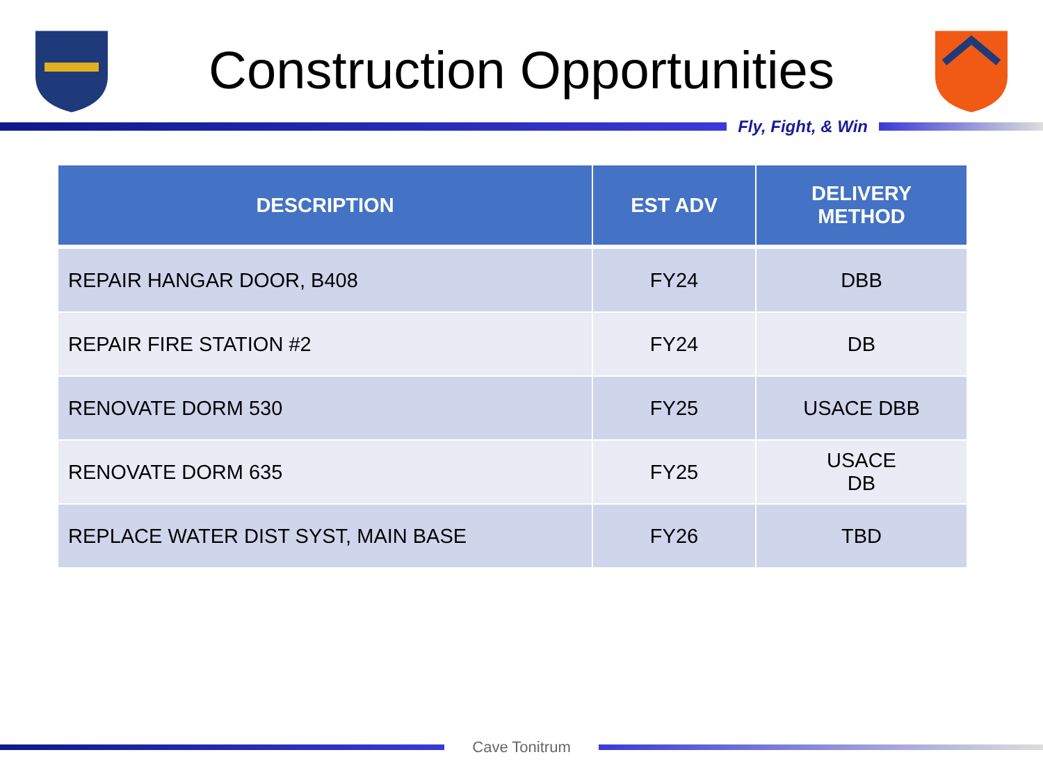Construction Opportunities
Fly, Fight, & Win
| DESCRIPTION | EST ADV | DELIVERY METHOD |
| --- | --- | --- |
| REPAIR HANGAR DOOR, B408 | FY24 | DBB |
| REPAIR FIRE STATION #2 | FY24 | DB |
| RENOVATE DORM 530 | FY25 | USACE DBB |
| RENOVATE DORM 635 | FY25 | USACE DB |
| REPLACE WATER DIST SYST, MAIN BASE | FY26 | TBD |
Cave Tonitrum